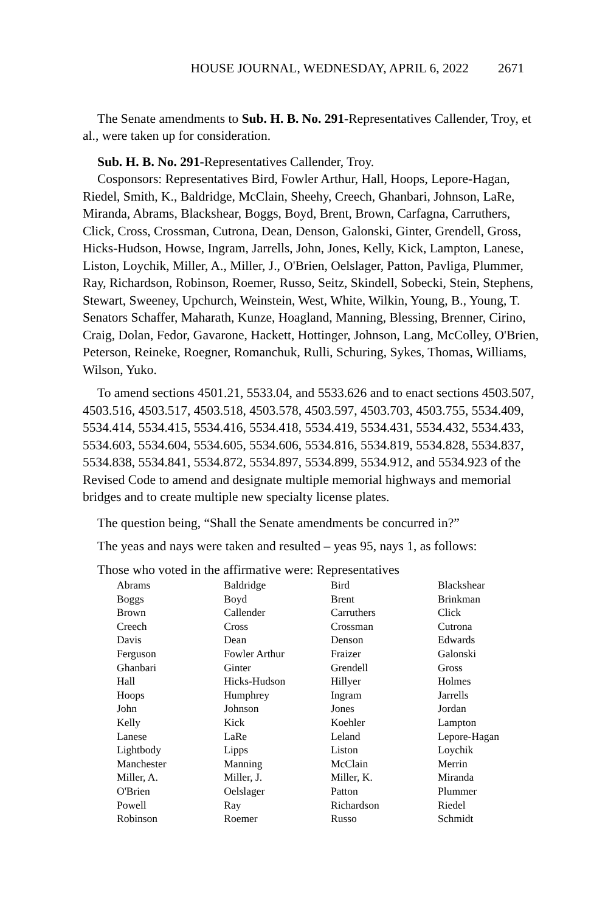HOUSE JOURNAL, WEDNESDAY, APRIL 6, 2022 2671
The Senate amendments to Sub. H. B. No. 291-Representatives Callender, Troy, et al., were taken up for consideration.
Sub. H. B. No. 291-Representatives Callender, Troy.
Cosponsors: Representatives Bird, Fowler Arthur, Hall, Hoops, Lepore-Hagan, Riedel, Smith, K., Baldridge, McClain, Sheehy, Creech, Ghanbari, Johnson, LaRe, Miranda, Abrams, Blackshear, Boggs, Boyd, Brent, Brown, Carfagna, Carruthers, Click, Cross, Crossman, Cutrona, Dean, Denson, Galonski, Ginter, Grendell, Gross, Hicks-Hudson, Howse, Ingram, Jarrells, John, Jones, Kelly, Kick, Lampton, Lanese, Liston, Loychik, Miller, A., Miller, J., O'Brien, Oelslager, Patton, Pavliga, Plummer, Ray, Richardson, Robinson, Roemer, Russo, Seitz, Skindell, Sobecki, Stein, Stephens, Stewart, Sweeney, Upchurch, Weinstein, West, White, Wilkin, Young, B., Young, T. Senators Schaffer, Maharath, Kunze, Hoagland, Manning, Blessing, Brenner, Cirino, Craig, Dolan, Fedor, Gavarone, Hackett, Hottinger, Johnson, Lang, McColley, O'Brien, Peterson, Reineke, Roegner, Romanchuk, Rulli, Schuring, Sykes, Thomas, Williams, Wilson, Yuko.
To amend sections 4501.21, 5533.04, and 5533.626 and to enact sections 4503.507, 4503.516, 4503.517, 4503.518, 4503.578, 4503.597, 4503.703, 4503.755, 5534.409, 5534.414, 5534.415, 5534.416, 5534.418, 5534.419, 5534.431, 5534.432, 5534.433, 5534.603, 5534.604, 5534.605, 5534.606, 5534.816, 5534.819, 5534.828, 5534.837, 5534.838, 5534.841, 5534.872, 5534.897, 5534.899, 5534.912, and 5534.923 of the Revised Code to amend and designate multiple memorial highways and memorial bridges and to create multiple new specialty license plates.
The question being, “Shall the Senate amendments be concurred in?”
The yeas and nays were taken and resulted – yeas 95, nays 1, as follows:
Those who voted in the affirmative were: Representatives
| Abrams | Baldridge | Bird | Blackshear |
| Boggs | Boyd | Brent | Brinkman |
| Brown | Callender | Carruthers | Click |
| Creech | Cross | Crossman | Cutrona |
| Davis | Dean | Denson | Edwards |
| Ferguson | Fowler Arthur | Fraizer | Galonski |
| Ghanbari | Ginter | Grendell | Gross |
| Hall | Hicks-Hudson | Hillyer | Holmes |
| Hoops | Humphrey | Ingram | Jarrells |
| John | Johnson | Jones | Jordan |
| Kelly | Kick | Koehler | Lampton |
| Lanese | LaRe | Leland | Lepore-Hagan |
| Lightbody | Lipps | Liston | Loychik |
| Manchester | Manning | McClain | Merrin |
| Miller, A. | Miller, J. | Miller, K. | Miranda |
| O'Brien | Oelslager | Patton | Plummer |
| Powell | Ray | Richardson | Riedel |
| Robinson | Roemer | Russo | Schmidt |